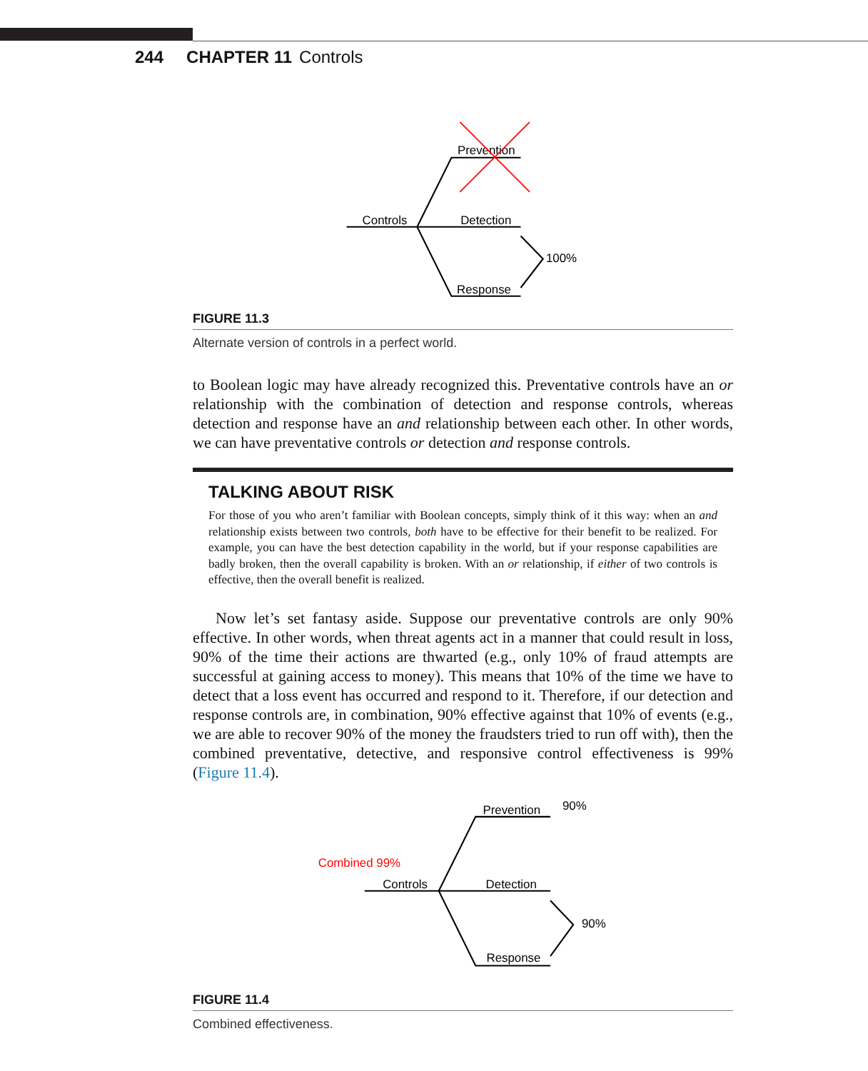244 CHAPTER 11 Controls
Controls
Prevention
Detection
Response
100%
FIGURE 11.3
Alternate version of controls in a perfect world.
to Boolean logic may have already recognized this. Preventative controls have an or relationship with the combination of detection and response controls, whereas detection and response have an and relationship between each other. In other words, we can have preventative controls or detection and response controls.
TALKING ABOUT RISK
For those of you who aren’t familiar with Boolean concepts, simply think of it this way: when an and relationship exists between two controls, both have to be effective for their benefit to be realized. For example, you can have the best detection capability in the world, but if your response capabilities are badly broken, then the overall capability is broken. With an or relationship, if either of two controls is effective, then the overall benefit is realized.
Now let’s set fantasy aside. Suppose our preventative controls are only 90% effective. In other words, when threat agents act in a manner that could result in loss, 90% of the time their actions are thwarted (e.g., only 10% of fraud attempts are successful at gaining access to money). This means that 10% of the time we have to detect that a loss event has occurred and respond to it. Therefore, if our detection and response controls are, in combination, 90% effective against that 10% of events (e.g., we are able to recover 90% of the money the fraudsters tried to run off with), then the combined preventative, detective, and responsive control effectiveness is 99% (Figure 11.4).
Combined 99%
Controls
Prevention
90%
Detection
Response
90%
FIGURE 11.4
Combined effectiveness.